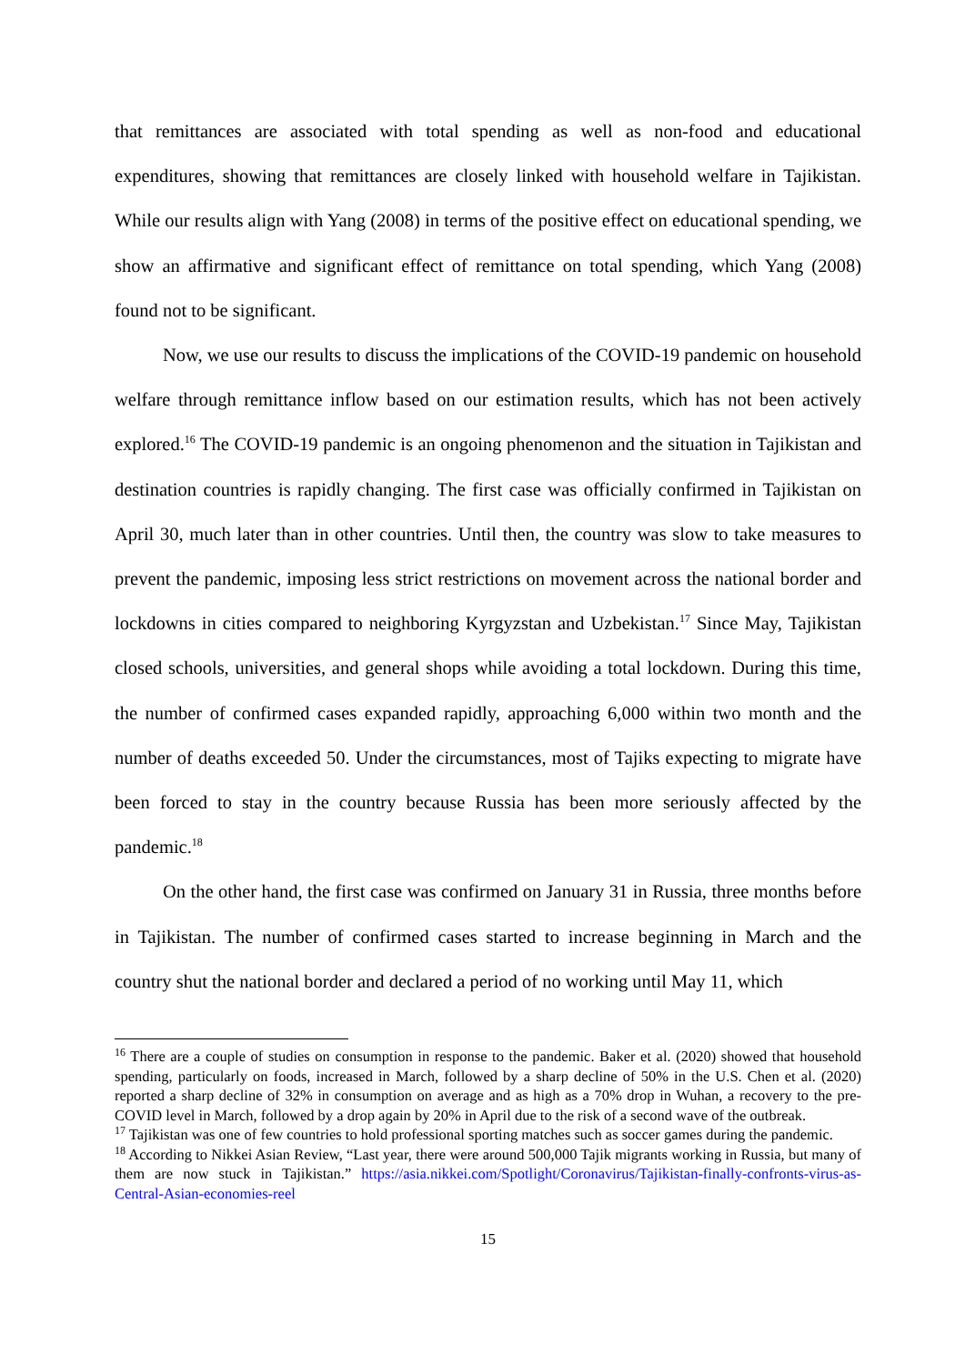that remittances are associated with total spending as well as non-food and educational expenditures, showing that remittances are closely linked with household welfare in Tajikistan. While our results align with Yang (2008) in terms of the positive effect on educational spending, we show an affirmative and significant effect of remittance on total spending, which Yang (2008) found not to be significant.
Now, we use our results to discuss the implications of the COVID-19 pandemic on household welfare through remittance inflow based on our estimation results, which has not been actively explored.<sup>16</sup> The COVID-19 pandemic is an ongoing phenomenon and the situation in Tajikistan and destination countries is rapidly changing. The first case was officially confirmed in Tajikistan on April 30, much later than in other countries. Until then, the country was slow to take measures to prevent the pandemic, imposing less strict restrictions on movement across the national border and lockdowns in cities compared to neighboring Kyrgyzstan and Uzbekistan.<sup>17</sup> Since May, Tajikistan closed schools, universities, and general shops while avoiding a total lockdown. During this time, the number of confirmed cases expanded rapidly, approaching 6,000 within two month and the number of deaths exceeded 50. Under the circumstances, most of Tajiks expecting to migrate have been forced to stay in the country because Russia has been more seriously affected by the pandemic.<sup>18</sup>
On the other hand, the first case was confirmed on January 31 in Russia, three months before in Tajikistan. The number of confirmed cases started to increase beginning in March and the country shut the national border and declared a period of no working until May 11, which
<sup>16</sup> There are a couple of studies on consumption in response to the pandemic. Baker et al. (2020) showed that household spending, particularly on foods, increased in March, followed by a sharp decline of 50% in the U.S. Chen et al. (2020) reported a sharp decline of 32% in consumption on average and as high as a 70% drop in Wuhan, a recovery to the pre-COVID level in March, followed by a drop again by 20% in April due to the risk of a second wave of the outbreak.
<sup>17</sup> Tajikistan was one of few countries to hold professional sporting matches such as soccer games during the pandemic.
<sup>18</sup> According to Nikkei Asian Review, “Last year, there were around 500,000 Tajik migrants working in Russia, but many of them are now stuck in Tajikistan.” https://asia.nikkei.com/Spotlight/Coronavirus/Tajikistan-finally-confronts-virus-as-Central-Asian-economies-reel
15